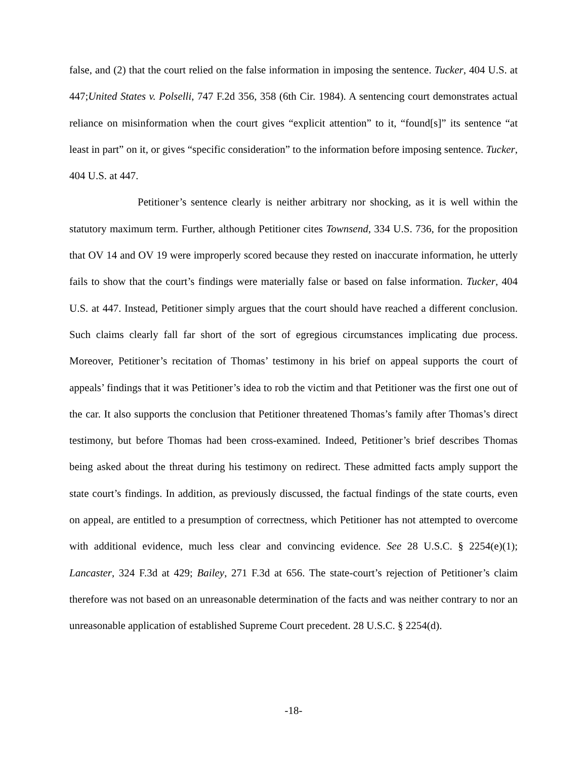false, and (2) that the court relied on the false information in imposing the sentence. Tucker, 404 U.S. at 447;United States v. Polselli, 747 F.2d 356, 358 (6th Cir. 1984). A sentencing court demonstrates actual reliance on misinformation when the court gives “explicit attention” to it, “found[s]” its sentence “at least in part” on it, or gives “specific consideration” to the information before imposing sentence. Tucker, 404 U.S. at 447.
Petitioner’s sentence clearly is neither arbitrary nor shocking, as it is well within the statutory maximum term. Further, although Petitioner cites Townsend, 334 U.S. 736, for the proposition that OV 14 and OV 19 were improperly scored because they rested on inaccurate information, he utterly fails to show that the court’s findings were materially false or based on false information. Tucker, 404 U.S. at 447. Instead, Petitioner simply argues that the court should have reached a different conclusion. Such claims clearly fall far short of the sort of egregious circumstances implicating due process. Moreover, Petitioner’s recitation of Thomas’ testimony in his brief on appeal supports the court of appeals’ findings that it was Petitioner’s idea to rob the victim and that Petitioner was the first one out of the car. It also supports the conclusion that Petitioner threatened Thomas’s family after Thomas’s direct testimony, but before Thomas had been cross-examined. Indeed, Petitioner’s brief describes Thomas being asked about the threat during his testimony on redirect. These admitted facts amply support the state court’s findings. In addition, as previously discussed, the factual findings of the state courts, even on appeal, are entitled to a presumption of correctness, which Petitioner has not attempted to overcome with additional evidence, much less clear and convincing evidence. See 28 U.S.C. § 2254(e)(1); Lancaster, 324 F.3d at 429; Bailey, 271 F.3d at 656. The state-court’s rejection of Petitioner’s claim therefore was not based on an unreasonable determination of the facts and was neither contrary to nor an unreasonable application of established Supreme Court precedent. 28 U.S.C. § 2254(d).
-18-